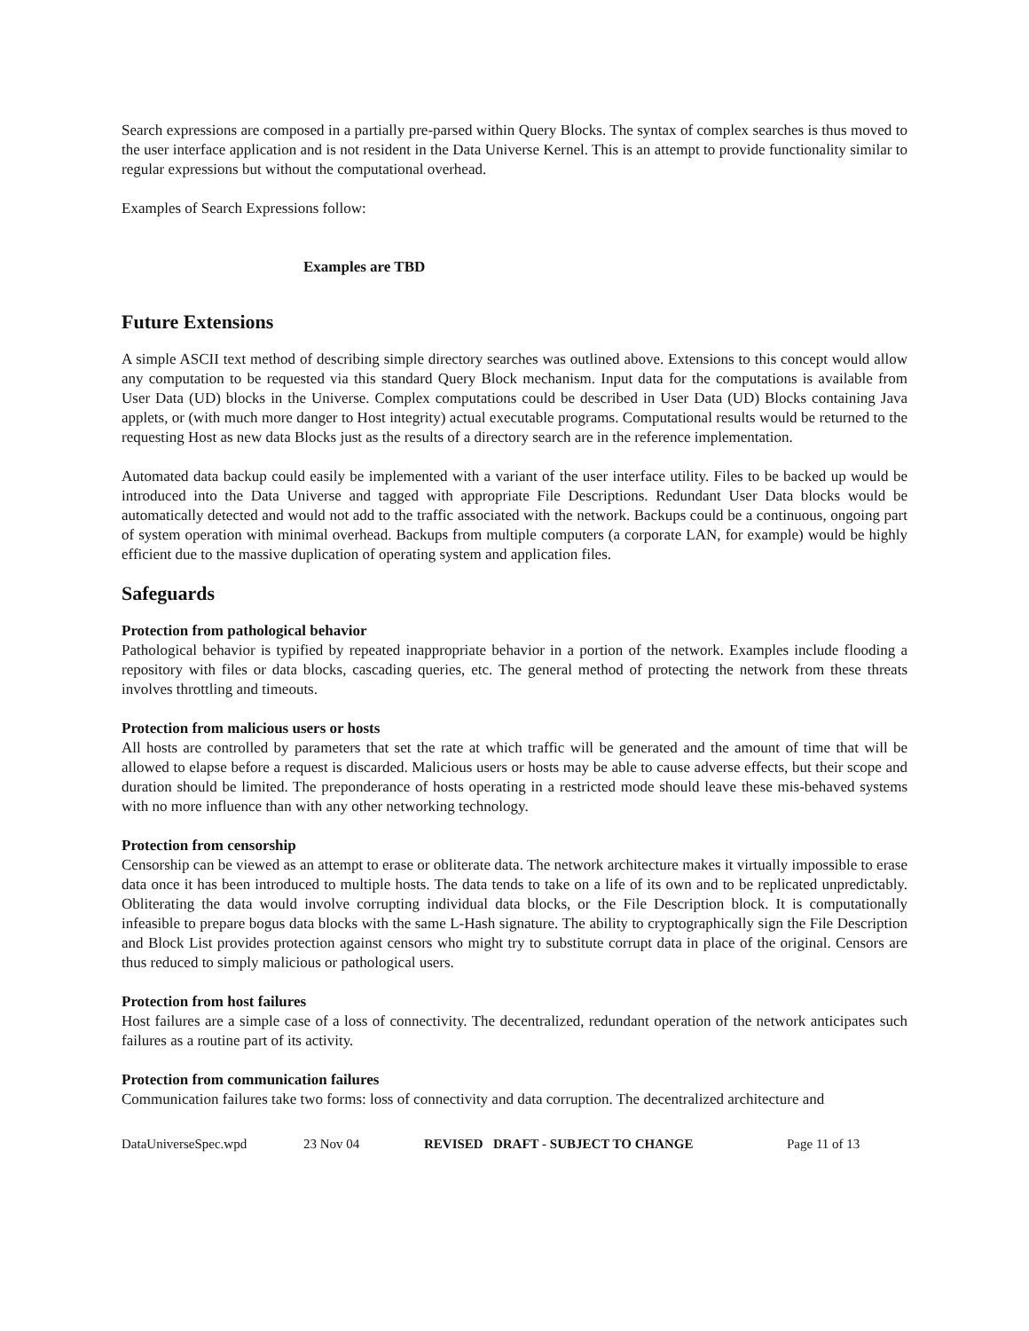Search expressions are composed in a partially pre-parsed within Query Blocks. The syntax of complex searches is thus moved to the user interface application and is not resident in the Data Universe Kernel. This is an attempt to provide functionality similar to regular expressions but without the computational overhead.
Examples of Search Expressions follow:
Examples are TBD
Future Extensions
A simple ASCII text method of describing simple directory searches was outlined above. Extensions to this concept would allow any computation to be requested via this standard Query Block mechanism. Input data for the computations is available from User Data (UD) blocks in the Universe. Complex computations could be described in User Data (UD) Blocks containing Java applets, or (with much more danger to Host integrity) actual executable programs. Computational results would be returned to the requesting Host as new data Blocks just as the results of a directory search are in the reference implementation.
Automated data backup could easily be implemented with a variant of the user interface utility. Files to be backed up would be introduced into the Data Universe and tagged with appropriate File Descriptions. Redundant User Data blocks would be automatically detected and would not add to the traffic associated with the network. Backups could be a continuous, ongoing part of system operation with minimal overhead. Backups from multiple computers (a corporate LAN, for example) would be highly efficient due to the massive duplication of operating system and application files.
Safeguards
Protection from pathological behavior
Pathological behavior is typified by repeated inappropriate behavior in a portion of the network. Examples include flooding a repository with files or data blocks, cascading queries, etc. The general method of protecting the network from these threats involves throttling and timeouts.
Protection from malicious users or hosts
All hosts are controlled by parameters that set the rate at which traffic will be generated and the amount of time that will be allowed to elapse before a request is discarded. Malicious users or hosts may be able to cause adverse effects, but their scope and duration should be limited. The preponderance of hosts operating in a restricted mode should leave these mis-behaved systems with no more influence than with any other networking technology.
Protection from censorship
Censorship can be viewed as an attempt to erase or obliterate data. The network architecture makes it virtually impossible to erase data once it has been introduced to multiple hosts. The data tends to take on a life of its own and to be replicated unpredictably. Obliterating the data would involve corrupting individual data blocks, or the File Description block. It is computationally infeasible to prepare bogus data blocks with the same L-Hash signature. The ability to cryptographically sign the File Description and Block List provides protection against censors who might try to substitute corrupt data in place of the original. Censors are thus reduced to simply malicious or pathological users.
Protection from host failures
Host failures are a simple case of a loss of connectivity. The decentralized, redundant operation of the network anticipates such failures as a routine part of its activity.
Protection from communication failures
Communication failures take two forms: loss of connectivity and data corruption. The decentralized architecture and
DataUniverseSpec.wpd 23 Nov 04 REVISED DRAFT - SUBJECT TO CHANGE Page 11 of 13